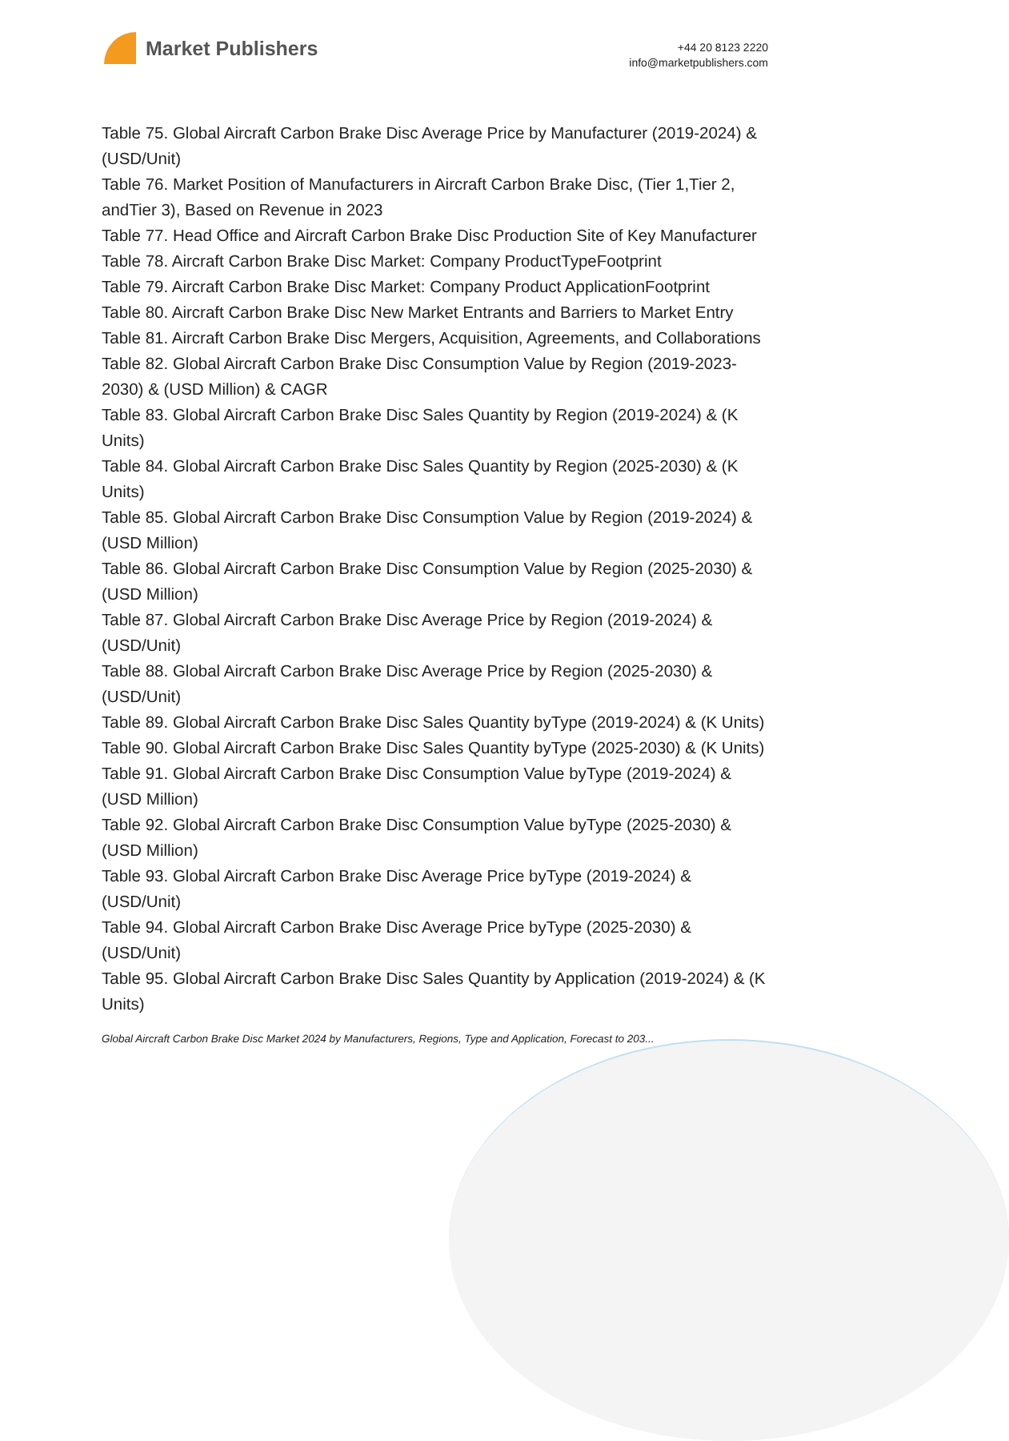Market Publishers
+44 20 8123 2220
info@marketpublishers.com
Table 75. Global Aircraft Carbon Brake Disc Average Price by Manufacturer (2019-2024) & (USD/Unit)
Table 76. Market Position of Manufacturers in Aircraft Carbon Brake Disc, (Tier 1,Tier 2, andTier 3), Based on Revenue in 2023
Table 77. Head Office and Aircraft Carbon Brake Disc Production Site of Key Manufacturer
Table 78. Aircraft Carbon Brake Disc Market: Company ProductTypeFootprint
Table 79. Aircraft Carbon Brake Disc Market: Company Product ApplicationFootprint
Table 80. Aircraft Carbon Brake Disc New Market Entrants and Barriers to Market Entry
Table 81. Aircraft Carbon Brake Disc Mergers, Acquisition, Agreements, and Collaborations
Table 82. Global Aircraft Carbon Brake Disc Consumption Value by Region (2019-2023-2030) & (USD Million) & CAGR
Table 83. Global Aircraft Carbon Brake Disc Sales Quantity by Region (2019-2024) & (K Units)
Table 84. Global Aircraft Carbon Brake Disc Sales Quantity by Region (2025-2030) & (K Units)
Table 85. Global Aircraft Carbon Brake Disc Consumption Value by Region (2019-2024) & (USD Million)
Table 86. Global Aircraft Carbon Brake Disc Consumption Value by Region (2025-2030) & (USD Million)
Table 87. Global Aircraft Carbon Brake Disc Average Price by Region (2019-2024) & (USD/Unit)
Table 88. Global Aircraft Carbon Brake Disc Average Price by Region (2025-2030) & (USD/Unit)
Table 89. Global Aircraft Carbon Brake Disc Sales Quantity byType (2019-2024) & (K Units)
Table 90. Global Aircraft Carbon Brake Disc Sales Quantity byType (2025-2030) & (K Units)
Table 91. Global Aircraft Carbon Brake Disc Consumption Value byType (2019-2024) & (USD Million)
Table 92. Global Aircraft Carbon Brake Disc Consumption Value byType (2025-2030) & (USD Million)
Table 93. Global Aircraft Carbon Brake Disc Average Price byType (2019-2024) & (USD/Unit)
Table 94. Global Aircraft Carbon Brake Disc Average Price byType (2025-2030) & (USD/Unit)
Table 95. Global Aircraft Carbon Brake Disc Sales Quantity by Application (2019-2024) & (K Units)
Global Aircraft Carbon Brake Disc Market 2024 by Manufacturers, Regions, Type and Application, Forecast to 203...